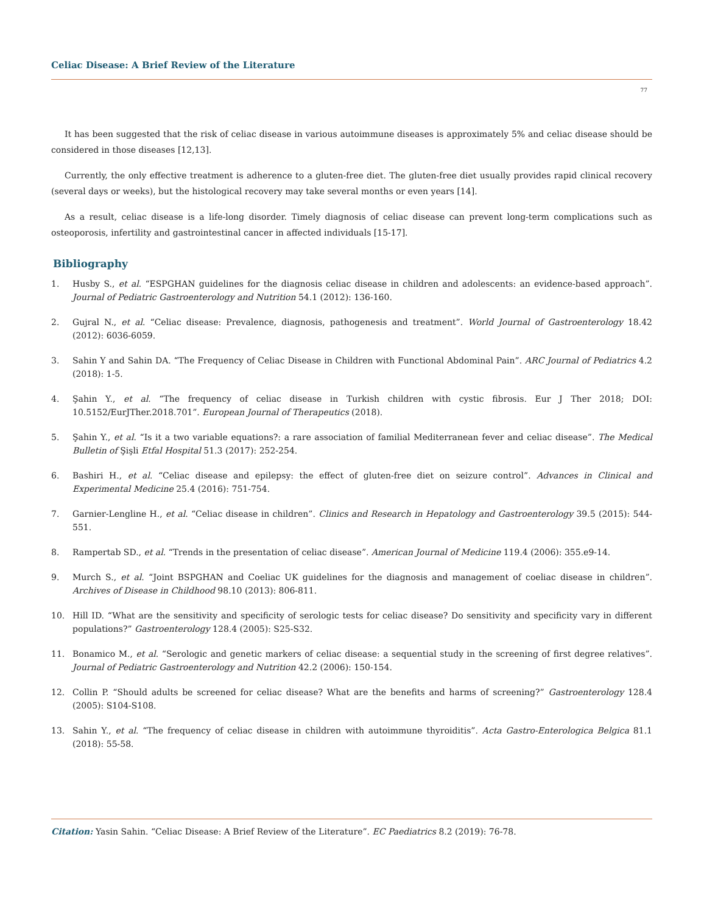Celiac Disease: A Brief Review of the Literature
77
It has been suggested that the risk of celiac disease in various autoimmune diseases is approximately 5% and celiac disease should be considered in those diseases [12,13].
Currently, the only effective treatment is adherence to a gluten-free diet. The gluten-free diet usually provides rapid clinical recovery (several days or weeks), but the histological recovery may take several months or even years [14].
As a result, celiac disease is a life-long disorder. Timely diagnosis of celiac disease can prevent long-term complications such as osteoporosis, infertility and gastrointestinal cancer in affected individuals [15-17].
Bibliography
1. Husby S., et al. “ESPGHAN guidelines for the diagnosis celiac disease in children and adolescents: an evidence-based approach”. Journal of Pediatric Gastroenterology and Nutrition 54.1 (2012): 136-160.
2. Gujral N., et al. “Celiac disease: Prevalence, diagnosis, pathogenesis and treatment”. World Journal of Gastroenterology 18.42 (2012): 6036-6059.
3. Sahin Y and Sahin DA. “The Frequency of Celiac Disease in Children with Functional Abdominal Pain”. ARC Journal of Pediatrics 4.2 (2018): 1-5.
4. Şahin Y., et al. “The frequency of celiac disease in Turkish children with cystic fibrosis. Eur J Ther 2018; DOI: 10.5152/EurJTher.2018.701”. European Journal of Therapeutics (2018).
5. Şahin Y., et al. “Is it a two variable equations?: a rare association of familial Mediterranean fever and celiac disease”. The Medical Bulletin of Şişli Etfal Hospital 51.3 (2017): 252-254.
6. Bashiri H., et al. “Celiac disease and epilepsy: the effect of gluten-free diet on seizure control”. Advances in Clinical and Experimental Medicine 25.4 (2016): 751-754.
7. Garnier-Lengline H., et al. “Celiac disease in children”. Clinics and Research in Hepatology and Gastroenterology 39.5 (2015): 544-551.
8. Rampertab SD., et al. “Trends in the presentation of celiac disease”. American Journal of Medicine 119.4 (2006): 355.e9-14.
9. Murch S., et al. “Joint BSPGHAN and Coeliac UK guidelines for the diagnosis and management of coeliac disease in children”. Archives of Disease in Childhood 98.10 (2013): 806-811.
10. Hill ID. “What are the sensitivity and specificity of serologic tests for celiac disease? Do sensitivity and specificity vary in different populations?” Gastroenterology 128.4 (2005): S25-S32.
11. Bonamico M., et al. “Serologic and genetic markers of celiac disease: a sequential study in the screening of first degree relatives”. Journal of Pediatric Gastroenterology and Nutrition 42.2 (2006): 150-154.
12. Collin P. “Should adults be screened for celiac disease? What are the benefits and harms of screening?” Gastroenterology 128.4 (2005): S104-S108.
13. Sahin Y., et al. “The frequency of celiac disease in children with autoimmune thyroiditis”. Acta Gastro-Enterologica Belgica 81.1 (2018): 55-58.
Citation: Yasin Sahin. “Celiac Disease: A Brief Review of the Literature”. EC Paediatrics 8.2 (2019): 76-78.